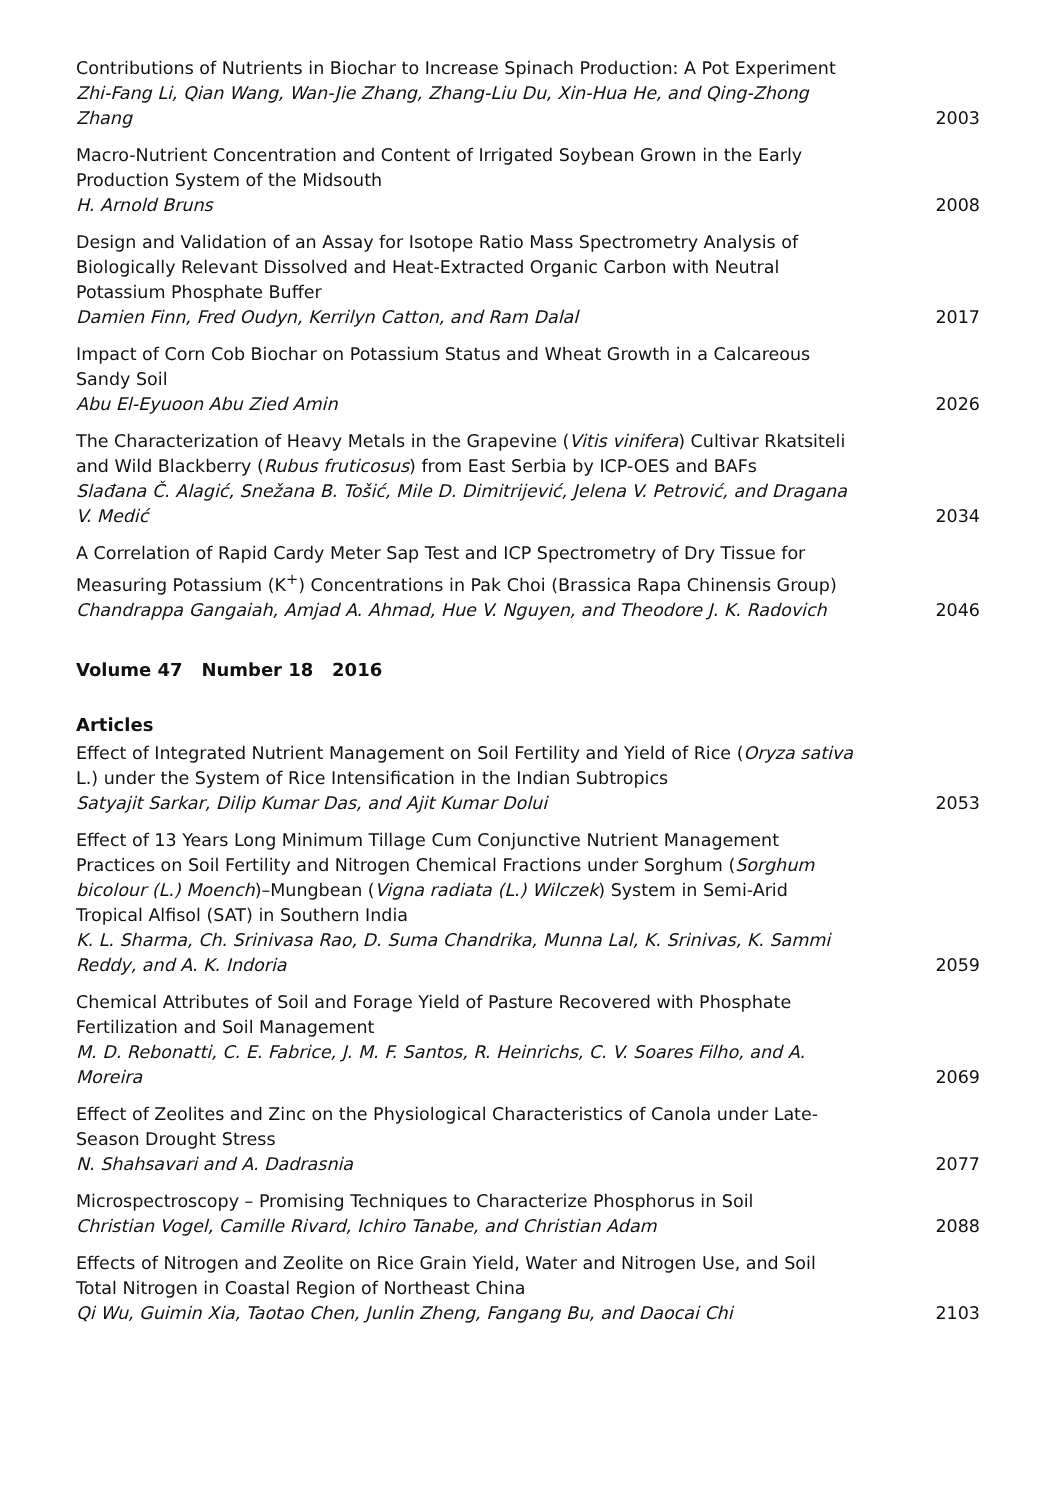Contributions of Nutrients in Biochar to Increase Spinach Production: A Pot Experiment
Zhi-Fang Li, Qian Wang, Wan-Jie Zhang, Zhang-Liu Du, Xin-Hua He, and Qing-Zhong Zhang
2003
Macro-Nutrient Concentration and Content of Irrigated Soybean Grown in the Early Production System of the Midsouth
H. Arnold Bruns
2008
Design and Validation of an Assay for Isotope Ratio Mass Spectrometry Analysis of Biologically Relevant Dissolved and Heat-Extracted Organic Carbon with Neutral Potassium Phosphate Buffer
Damien Finn, Fred Oudyn, Kerrilyn Catton, and Ram Dalal
2017
Impact of Corn Cob Biochar on Potassium Status and Wheat Growth in a Calcareous Sandy Soil
Abu El-Eyuoon Abu Zied Amin
2026
The Characterization of Heavy Metals in the Grapevine (Vitis vinifera) Cultivar Rkatsiteli and Wild Blackberry (Rubus fruticosus) from East Serbia by ICP-OES and BAFs
Slađana Č. Alagić, Snežana B. Tošić, Mile D. Dimitrijević, Jelena V. Petrović, and Dragana V. Medić
2034
A Correlation of Rapid Cardy Meter Sap Test and ICP Spectrometry of Dry Tissue for Measuring Potassium (K<sup>+</sup>) Concentrations in Pak Choi (Brassica Rapa Chinensis Group)
Chandrappa Gangaiah, Amjad A. Ahmad, Hue V. Nguyen, and Theodore J. K. Radovich
2046
Volume 47 Number 18 2016
Articles
Effect of Integrated Nutrient Management on Soil Fertility and Yield of Rice (Oryza sativa L.) under the System of Rice Intensification in the Indian Subtropics
Satyajit Sarkar, Dilip Kumar Das, and Ajit Kumar Dolui
2053
Effect of 13 Years Long Minimum Tillage Cum Conjunctive Nutrient Management Practices on Soil Fertility and Nitrogen Chemical Fractions under Sorghum (Sorghum bicolour (L.) Moench)–Mungbean (Vigna radiata (L.) Wilczek) System in Semi-Arid Tropical Alfisol (SAT) in Southern India
K. L. Sharma, Ch. Srinivasa Rao, D. Suma Chandrika, Munna Lal, K. Srinivas, K. Sammi Reddy, and A. K. Indoria
2059
Chemical Attributes of Soil and Forage Yield of Pasture Recovered with Phosphate Fertilization and Soil Management
M. D. Rebonatti, C. E. Fabrice, J. M. F. Santos, R. Heinrichs, C. V. Soares Filho, and A. Moreira
2069
Effect of Zeolites and Zinc on the Physiological Characteristics of Canola under Late-Season Drought Stress
N. Shahsavari and A. Dadrasnia
2077
Microspectroscopy – Promising Techniques to Characterize Phosphorus in Soil
Christian Vogel, Camille Rivard, Ichiro Tanabe, and Christian Adam
2088
Effects of Nitrogen and Zeolite on Rice Grain Yield, Water and Nitrogen Use, and Soil Total Nitrogen in Coastal Region of Northeast China
Qi Wu, Guimin Xia, Taotao Chen, Junlin Zheng, Fangang Bu, and Daocai Chi
2103